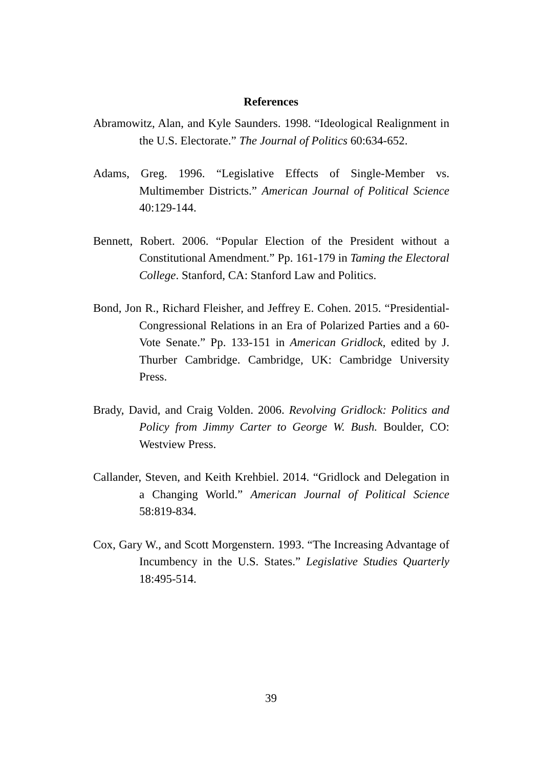References
Abramowitz, Alan, and Kyle Saunders. 1998. “Ideological Realignment in the U.S. Electorate.” The Journal of Politics 60:634-652.
Adams, Greg. 1996. “Legislative Effects of Single-Member vs. Multimember Districts.” American Journal of Political Science 40:129-144.
Bennett, Robert. 2006. “Popular Election of the President without a Constitutional Amendment.” Pp. 161-179 in Taming the Electoral College. Stanford, CA: Stanford Law and Politics.
Bond, Jon R., Richard Fleisher, and Jeffrey E. Cohen. 2015. “Presidential-Congressional Relations in an Era of Polarized Parties and a 60-Vote Senate.” Pp. 133-151 in American Gridlock, edited by J. Thurber Cambridge. Cambridge, UK: Cambridge University Press.
Brady, David, and Craig Volden. 2006. Revolving Gridlock: Politics and Policy from Jimmy Carter to George W. Bush. Boulder, CO: Westview Press.
Callander, Steven, and Keith Krehbiel. 2014. “Gridlock and Delegation in a Changing World.” American Journal of Political Science 58:819-834.
Cox, Gary W., and Scott Morgenstern. 1993. “The Increasing Advantage of Incumbency in the U.S. States.” Legislative Studies Quarterly 18:495-514.
39